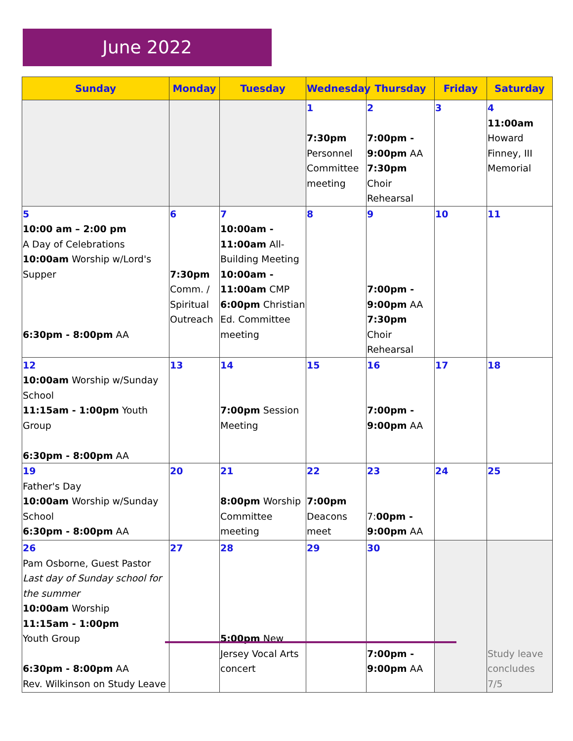June 2022
| Sunday | Monday | Tuesday | Wednesday | Thursday | Friday | Saturday |
| --- | --- | --- | --- | --- | --- | --- |
| | | | 1 7:30pm Personnel Committee meeting | 2 7:00pm - 9:00pm AA 7:30pm Choir Rehearsal | 3 | 4 11:00am Howard Finney, III Memorial |
| 5 10:00 am – 2:00 pm A Day of Celebrations 10:00am Worship w/Lord's Supper 6:30pm - 8:00pm AA | 6 7:30pm Comm. / Spiritual Outreach | 7 10:00am - 11:00am All-Building Meeting 10:00am - 11:00am CMP 6:00pm Christian Ed. Committee meeting | 8 | 9 7:00pm - 9:00pm AA 7:30pm Choir Rehearsal | 10 | 11 |
| 12 10:00am Worship w/Sunday School 11:15am - 1:00pm Youth Group 6:30pm - 8:00pm AA | 13 | 14 7:00pm Session Meeting | 15 | 16 7:00pm - 9:00pm AA | 17 | 18 |
| 19 Father's Day 10:00am Worship w/Sunday School 6:30pm - 8:00pm AA | 20 | 21 8:00pm Worship Committee meeting | 22 7:00pm Deacons meet | 23 7: 00pm - 9:00pm AA | 24 | 25 |
| 26 Pam Osborne, Guest Pastor Last day of Sunday school for the summer 10:00am Worship 11:15am - 1:00pm Youth Group 6:30pm - 8:00pm AA Rev. Wilkinson on Study Leave | 27 | 28 5:00pm New Jersey Vocal Arts concert | 29 | 30 7:00pm - 9:00pm AA | | Study leave concludes 7/5 |